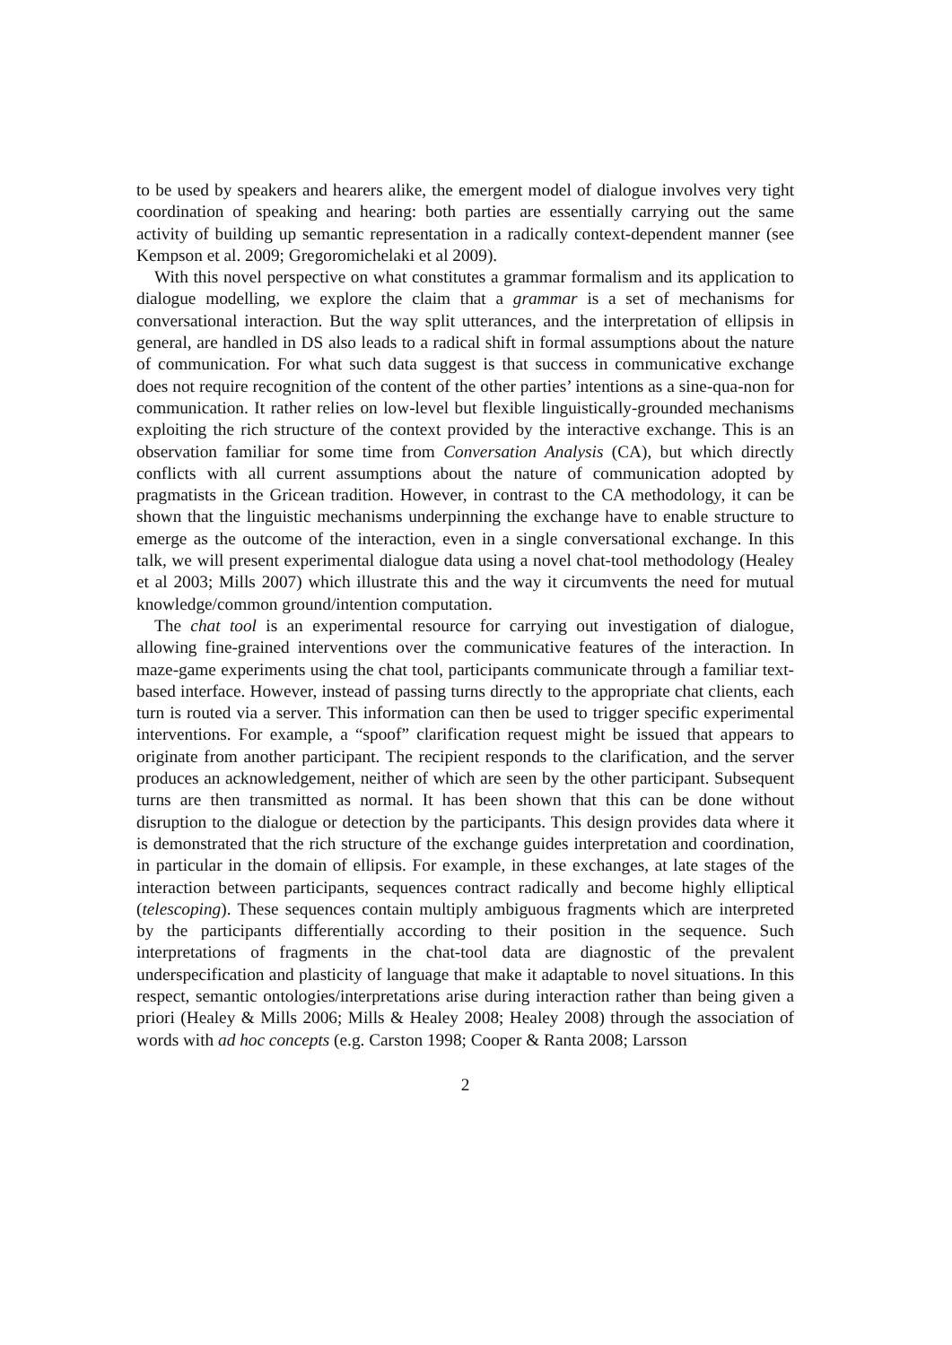to be used by speakers and hearers alike, the emergent model of dialogue involves very tight coordination of speaking and hearing: both parties are essentially carrying out the same activity of building up semantic representation in a radically context-dependent manner (see Kempson et al. 2009; Gregoromichelaki et al 2009).
With this novel perspective on what constitutes a grammar formalism and its application to dialogue modelling, we explore the claim that a grammar is a set of mechanisms for conversational interaction. But the way split utterances, and the interpretation of ellipsis in general, are handled in DS also leads to a radical shift in formal assumptions about the nature of communication. For what such data suggest is that success in communicative exchange does not require recognition of the content of the other parties’ intentions as a sine-qua-non for communication. It rather relies on low-level but flexible linguistically-grounded mechanisms exploiting the rich structure of the context provided by the interactive exchange. This is an observation familiar for some time from Conversation Analysis (CA), but which directly conflicts with all current assumptions about the nature of communication adopted by pragmatists in the Gricean tradition. However, in contrast to the CA methodology, it can be shown that the linguistic mechanisms underpinning the exchange have to enable structure to emerge as the outcome of the interaction, even in a single conversational exchange. In this talk, we will present experimental dialogue data using a novel chat-tool methodology (Healey et al 2003; Mills 2007) which illustrate this and the way it circumvents the need for mutual knowledge/common ground/intention computation.
The chat tool is an experimental resource for carrying out investigation of dialogue, allowing fine-grained interventions over the communicative features of the interaction. In maze-game experiments using the chat tool, participants communicate through a familiar text-based interface. However, instead of passing turns directly to the appropriate chat clients, each turn is routed via a server. This information can then be used to trigger specific experimental interventions. For example, a “spoof” clarification request might be issued that appears to originate from another participant. The recipient responds to the clarification, and the server produces an acknowledgement, neither of which are seen by the other participant. Subsequent turns are then transmitted as normal. It has been shown that this can be done without disruption to the dialogue or detection by the participants. This design provides data where it is demonstrated that the rich structure of the exchange guides interpretation and coordination, in particular in the domain of ellipsis. For example, in these exchanges, at late stages of the interaction between participants, sequences contract radically and become highly elliptical (telescoping). These sequences contain multiply ambiguous fragments which are interpreted by the participants differentially according to their position in the sequence. Such interpretations of fragments in the chat-tool data are diagnostic of the prevalent underspecification and plasticity of language that make it adaptable to novel situations. In this respect, semantic ontologies/interpretations arise during interaction rather than being given a priori (Healey & Mills 2006; Mills & Healey 2008; Healey 2008) through the association of words with ad hoc concepts (e.g. Carston 1998; Cooper & Ranta 2008; Larsson
2